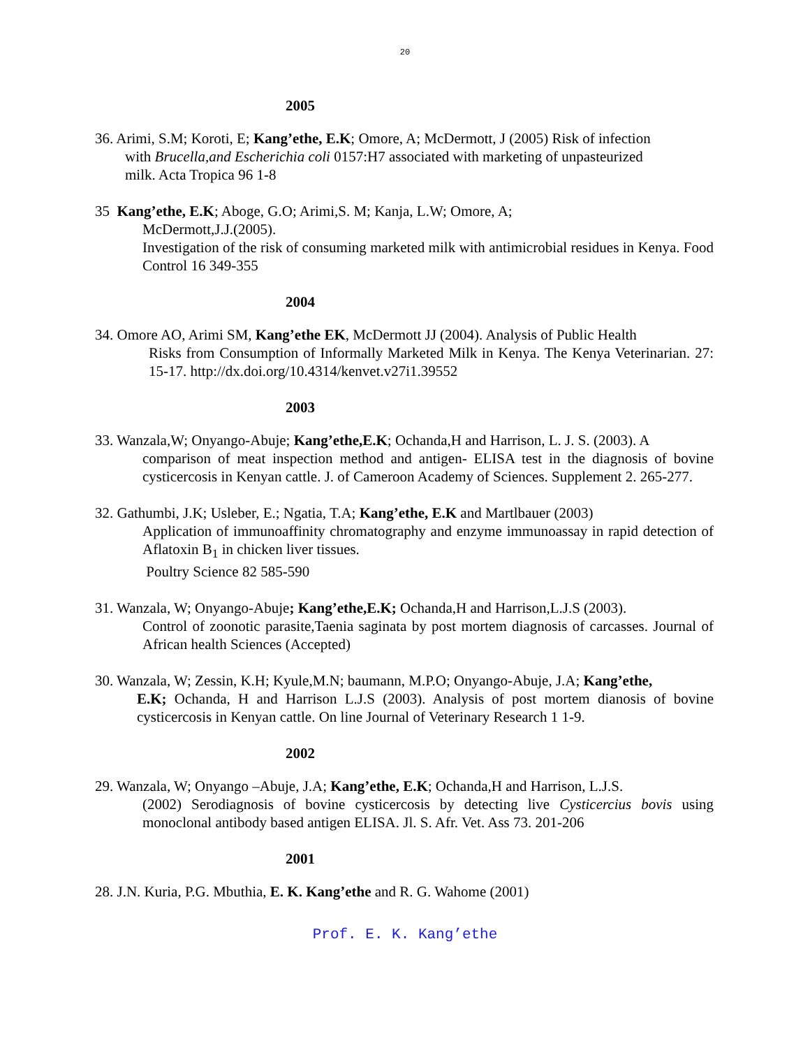20
2005
36. Arimi, S.M; Koroti, E; Kang’ethe, E.K; Omore, A; McDermott, J (2005) Risk of infection
with Brucella,and Escherichia coli 0157:H7 associated with marketing of unpasteurized
milk. Acta Tropica 96 1-8
35 Kang’ethe, E.K; Aboge, G.O; Arimi,S. M; Kanja, L.W; Omore, A;
McDermott,J.J.(2005).
Investigation of the risk of consuming marketed milk with antimicrobial residues in Kenya. Food Control 16 349-355
2004
34. Omore AO, Arimi SM, Kang’ethe EK, McDermott JJ (2004). Analysis of Public Health
Risks from Consumption of Informally Marketed Milk in Kenya. The Kenya Veterinarian. 27: 15-17. http://dx.doi.org/10.4314/kenvet.v27i1.39552
2003
33. Wanzala,W; Onyango-Abuje; Kang’ethe,E.K; Ochanda,H and Harrison, L. J. S. (2003). A
comparison of meat inspection method and antigen- ELISA test in the diagnosis of bovine cysticercosis in Kenyan cattle. J. of Cameroon Academy of Sciences. Supplement 2. 265-277.
32. Gathumbi, J.K; Usleber, E.; Ngatia, T.A; Kang’ethe, E.K and Martlbauer (2003)
Application of immunoaffinity chromatography and enzyme immunoassay in rapid detection of Aflatoxin B<sub>1</sub> in chicken liver tissues.
Poultry Science 82 585-590
31. Wanzala, W; Onyango-Abuje; Kang’ethe,E.K; Ochanda,H and Harrison,L.J.S (2003).
Control of zoonotic parasite,Taenia saginata by post mortem diagnosis of carcasses. Journal of African health Sciences (Accepted)
30. Wanzala, W; Zessin, K.H; Kyule,M.N; baumann, M.P.O; Onyango-Abuje, J.A; Kang’ethe,
E.K; Ochanda, H and Harrison L.J.S (2003). Analysis of post mortem dianosis of bovine cysticercosis in Kenyan cattle. On line Journal of Veterinary Research 1 1-9.
2002
29. Wanzala, W; Onyango –Abuje, J.A; Kang’ethe, E.K; Ochanda,H and Harrison, L.J.S.
(2002) Serodiagnosis of bovine cysticercosis by detecting live Cysticercius bovis using monoclonal antibody based antigen ELISA. Jl. S. Afr. Vet. Ass 73. 201-206
2001
28. J.N. Kuria, P.G. Mbuthia, E. K. Kang’ethe and R. G. Wahome (2001)
Prof. E. K. Kang’ethe